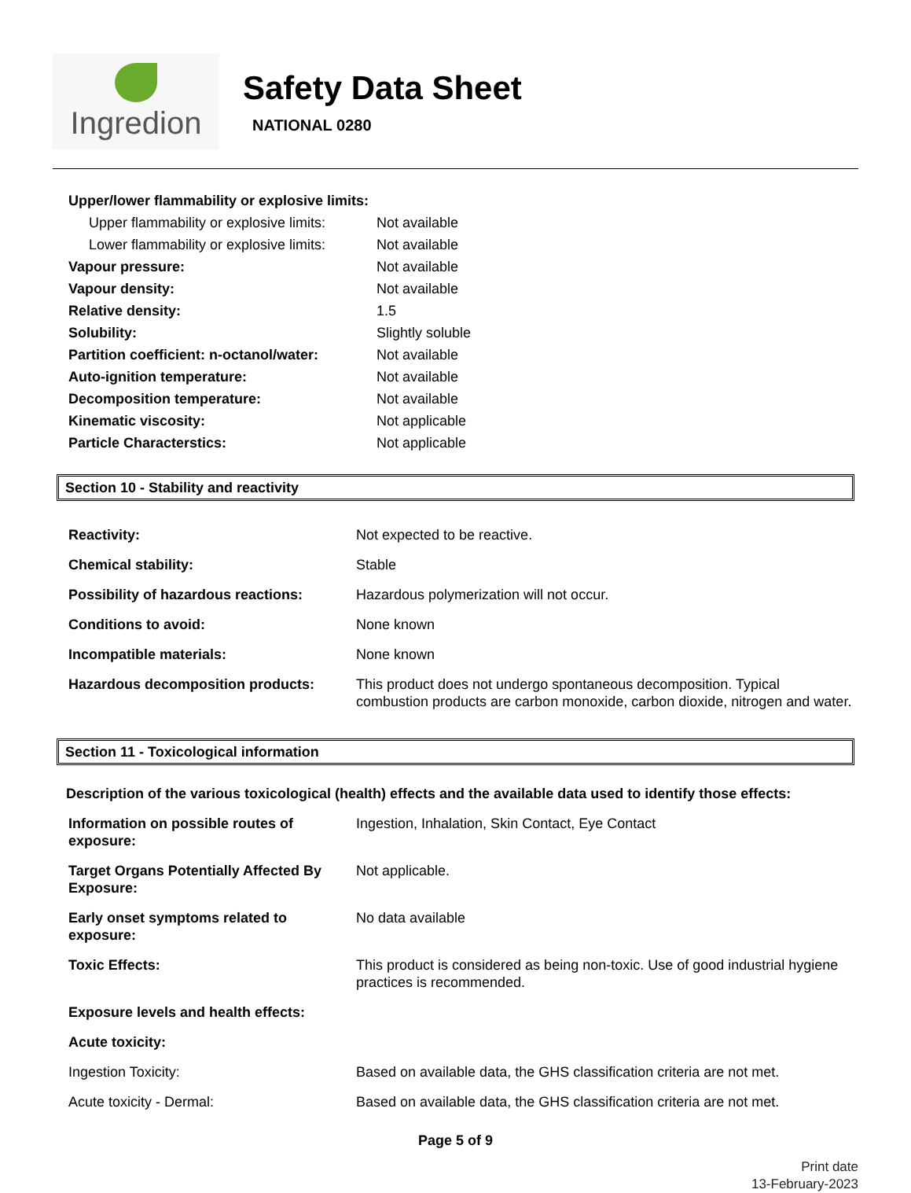Ingredion
Safety Data Sheet
NATIONAL 0280
| Upper/lower flammability or explosive limits: | |
| Upper flammability or explosive limits: | Not available |
| Lower flammability or explosive limits: | Not available |
| Vapour pressure: | Not available |
| Vapour density: | Not available |
| Relative density: | 1.5 |
| Solubility: | Slightly soluble |
| Partition coefficient: n-octanol/water: | Not available |
| Auto-ignition temperature: | Not available |
| Decomposition temperature: | Not available |
| Kinematic viscosity: | Not applicable |
| Particle Characterstics: | Not applicable |
Section 10 - Stability and reactivity
| Reactivity: | Not expected to be reactive. |
| Chemical stability: | Stable |
| Possibility of hazardous reactions: | Hazardous polymerization will not occur. |
| Conditions to avoid: | None known |
| Incompatible materials: | None known |
| Hazardous decomposition products: | This product does not undergo spontaneous decomposition. Typical combustion products are carbon monoxide, carbon dioxide, nitrogen and water. |
Section 11 - Toxicological information
Description of the various toxicological (health) effects and the available data used to identify those effects:
| Information on possible routes of exposure: | Ingestion, Inhalation, Skin Contact, Eye Contact |
| Target Organs Potentially Affected By Exposure: | Not applicable. |
| Early onset symptoms related to exposure: | No data available |
| Toxic Effects: | This product is considered as being non-toxic. Use of good industrial hygiene practices is recommended. |
| Exposure levels and health effects: | |
| Acute toxicity: | |
| Ingestion Toxicity: | Based on available data, the GHS classification criteria are not met. |
| Acute toxicity - Dermal: | Based on available data, the GHS classification criteria are not met. |
Page 5 of 9
Print date
13-February-2023